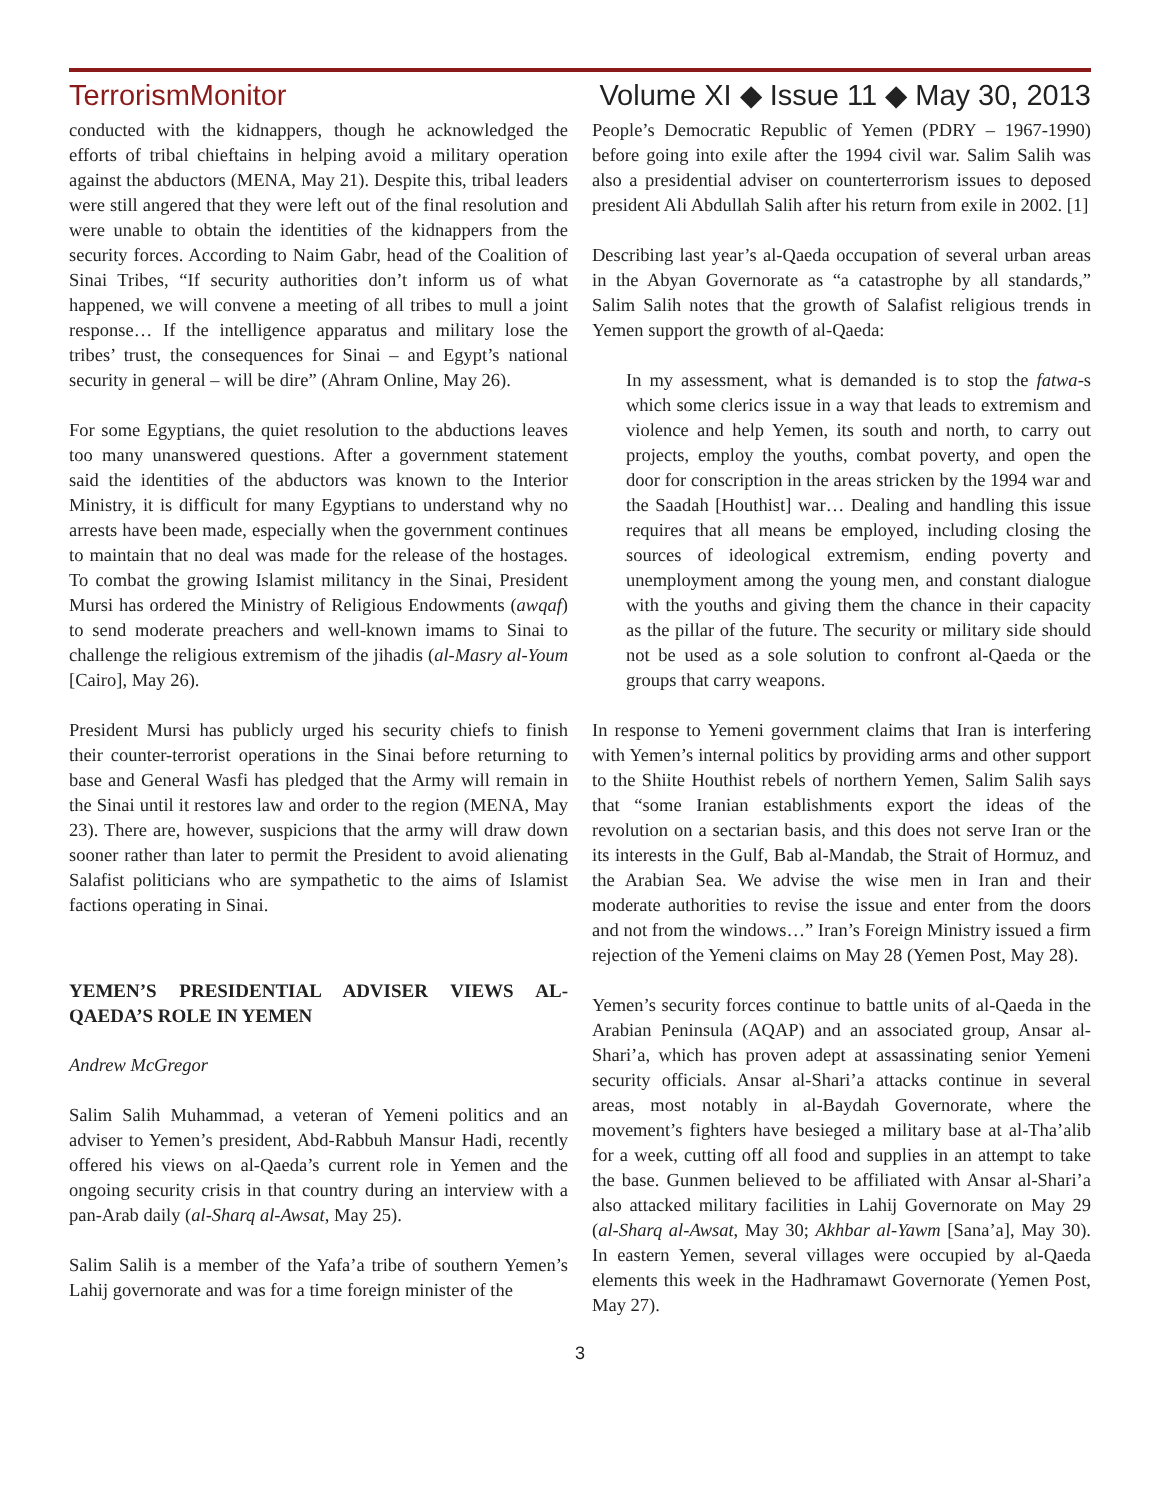TerrorismMonitor Volume XI ◆ Issue 11 ◆ May 30, 2013
conducted with the kidnappers, though he acknowledged the efforts of tribal chieftains in helping avoid a military operation against the abductors (MENA, May 21). Despite this, tribal leaders were still angered that they were left out of the final resolution and were unable to obtain the identities of the kidnappers from the security forces. According to Naim Gabr, head of the Coalition of Sinai Tribes, “If security authorities don’t inform us of what happened, we will convene a meeting of all tribes to mull a joint response… If the intelligence apparatus and military lose the tribes’ trust, the consequences for Sinai – and Egypt’s national security in general – will be dire” (Ahram Online, May 26).
For some Egyptians, the quiet resolution to the abductions leaves too many unanswered questions. After a government statement said the identities of the abductors was known to the Interior Ministry, it is difficult for many Egyptians to understand why no arrests have been made, especially when the government continues to maintain that no deal was made for the release of the hostages. To combat the growing Islamist militancy in the Sinai, President Mursi has ordered the Ministry of Religious Endowments (awqaf) to send moderate preachers and well-known imams to Sinai to challenge the religious extremism of the jihadis (al-Masry al-Youm [Cairo], May 26).
President Mursi has publicly urged his security chiefs to finish their counter-terrorist operations in the Sinai before returning to base and General Wasfi has pledged that the Army will remain in the Sinai until it restores law and order to the region (MENA, May 23). There are, however, suspicions that the army will draw down sooner rather than later to permit the President to avoid alienating Salafist politicians who are sympathetic to the aims of Islamist factions operating in Sinai.
YEMEN’S PRESIDENTIAL ADVISER VIEWS AL-QAEDA’S ROLE IN YEMEN
Andrew McGregor
Salim Salih Muhammad, a veteran of Yemeni politics and an adviser to Yemen’s president, Abd-Rabbuh Mansur Hadi, recently offered his views on al-Qaeda’s current role in Yemen and the ongoing security crisis in that country during an interview with a pan-Arab daily (al-Sharq al-Awsat, May 25).
Salim Salih is a member of the Yafa’a tribe of southern Yemen’s Lahij governorate and was for a time foreign minister of the
People’s Democratic Republic of Yemen (PDRY – 1967-1990) before going into exile after the 1994 civil war. Salim Salih was also a presidential adviser on counterterrorism issues to deposed president Ali Abdullah Salih after his return from exile in 2002. [1]
Describing last year’s al-Qaeda occupation of several urban areas in the Abyan Governorate as “a catastrophe by all standards,” Salim Salih notes that the growth of Salafist religious trends in Yemen support the growth of al-Qaeda:
In my assessment, what is demanded is to stop the fatwa-s which some clerics issue in a way that leads to extremism and violence and help Yemen, its south and north, to carry out projects, employ the youths, combat poverty, and open the door for conscription in the areas stricken by the 1994 war and the Saadah [Houthist] war… Dealing and handling this issue requires that all means be employed, including closing the sources of ideological extremism, ending poverty and unemployment among the young men, and constant dialogue with the youths and giving them the chance in their capacity as the pillar of the future. The security or military side should not be used as a sole solution to confront al-Qaeda or the groups that carry weapons.
In response to Yemeni government claims that Iran is interfering with Yemen’s internal politics by providing arms and other support to the Shiite Houthist rebels of northern Yemen, Salim Salih says that “some Iranian establishments export the ideas of the revolution on a sectarian basis, and this does not serve Iran or the its interests in the Gulf, Bab al-Mandab, the Strait of Hormuz, and the Arabian Sea. We advise the wise men in Iran and their moderate authorities to revise the issue and enter from the doors and not from the windows…” Iran’s Foreign Ministry issued a firm rejection of the Yemeni claims on May 28 (Yemen Post, May 28).
Yemen’s security forces continue to battle units of al-Qaeda in the Arabian Peninsula (AQAP) and an associated group, Ansar al-Shari’a, which has proven adept at assassinating senior Yemeni security officials. Ansar al-Shari’a attacks continue in several areas, most notably in al-Baydah Governorate, where the movement’s fighters have besieged a military base at al-Tha’alib for a week, cutting off all food and supplies in an attempt to take the base. Gunmen believed to be affiliated with Ansar al-Shari’a also attacked military facilities in Lahij Governorate on May 29 (al-Sharq al-Awsat, May 30; Akhbar al-Yawm [Sana’a], May 30). In eastern Yemen, several villages were occupied by al-Qaeda elements this week in the Hadhramawt Governorate (Yemen Post, May 27).
3